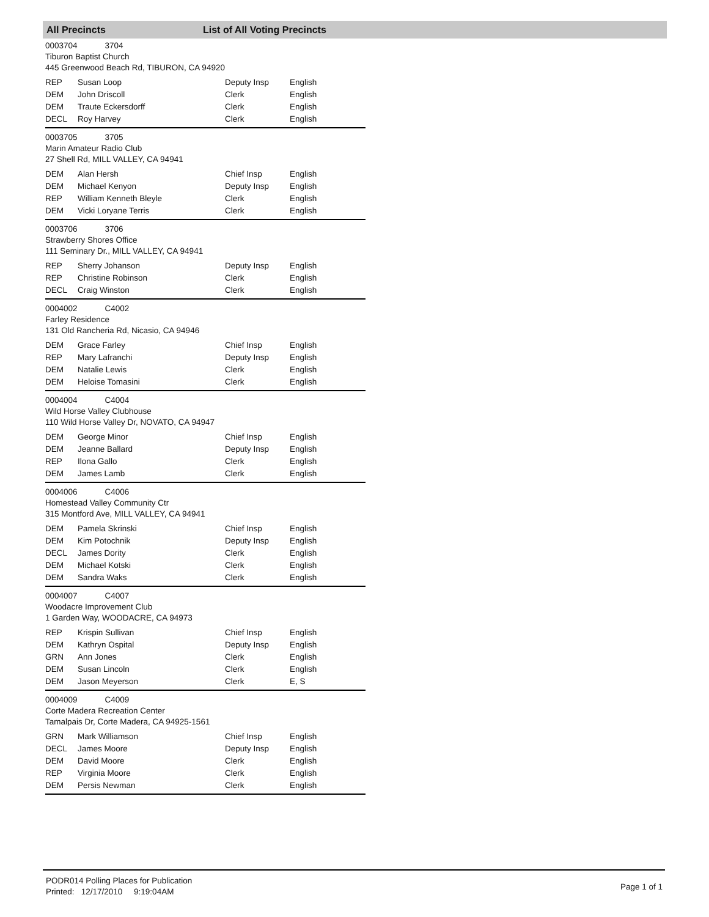All Precincts List of All Voting Precincts
0003704 3704
Tiburon Baptist Church
445 Greenwood Beach Rd, TIBURON, CA 94920
| REP | Susan Loop | Deputy Insp | English |
| DEM | John Driscoll | Clerk | English |
| DEM | Traute Eckersdorff | Clerk | English |
| DECL | Roy Harvey | Clerk | English |
0003705 3705
Marin Amateur Radio Club
27 Shell Rd, MILL VALLEY, CA 94941
| DEM | Alan Hersh | Chief Insp | English |
| DEM | Michael Kenyon | Deputy Insp | English |
| REP | William Kenneth Bleyle | Clerk | English |
| DEM | Vicki Loryane Terris | Clerk | English |
0003706 3706
Strawberry Shores Office
111 Seminary Dr., MILL VALLEY, CA 94941
| REP | Sherry Johanson | Deputy Insp | English |
| REP | Christine Robinson | Clerk | English |
| DECL | Craig Winston | Clerk | English |
0004002 C4002
Farley Residence
131 Old Rancheria Rd, Nicasio, CA 94946
| DEM | Grace Farley | Chief Insp | English |
| REP | Mary Lafranchi | Deputy Insp | English |
| DEM | Natalie Lewis | Clerk | English |
| DEM | Heloise Tomasini | Clerk | English |
0004004 C4004
Wild Horse Valley Clubhouse
110 Wild Horse Valley Dr, NOVATO, CA 94947
| DEM | George Minor | Chief Insp | English |
| DEM | Jeanne Ballard | Deputy Insp | English |
| REP | Ilona Gallo | Clerk | English |
| DEM | James Lamb | Clerk | English |
0004006 C4006
Homestead Valley Community Ctr
315 Montford Ave, MILL VALLEY, CA 94941
| DEM | Pamela Skrinski | Chief Insp | English |
| DEM | Kim Potochnik | Deputy Insp | English |
| DECL | James Dority | Clerk | English |
| DEM | Michael Kotski | Clerk | English |
| DEM | Sandra Waks | Clerk | English |
0004007 C4007
Woodacre Improvement Club
1 Garden Way, WOODACRE, CA 94973
| REP | Krispin Sullivan | Chief Insp | English |
| DEM | Kathryn Ospital | Deputy Insp | English |
| GRN | Ann Jones | Clerk | English |
| DEM | Susan Lincoln | Clerk | English |
| DEM | Jason Meyerson | Clerk | E, S |
0004009 C4009
Corte Madera Recreation Center
Tamalpais Dr, Corte Madera, CA 94925-1561
| GRN | Mark Williamson | Chief Insp | English |
| DECL | James Moore | Deputy Insp | English |
| DEM | David Moore | Clerk | English |
| REP | Virginia Moore | Clerk | English |
| DEM | Persis Newman | Clerk | English |
PODR014 Polling Places for Publication
Printed: 12/17/2010 9:19:04AM
Page 1 of 1